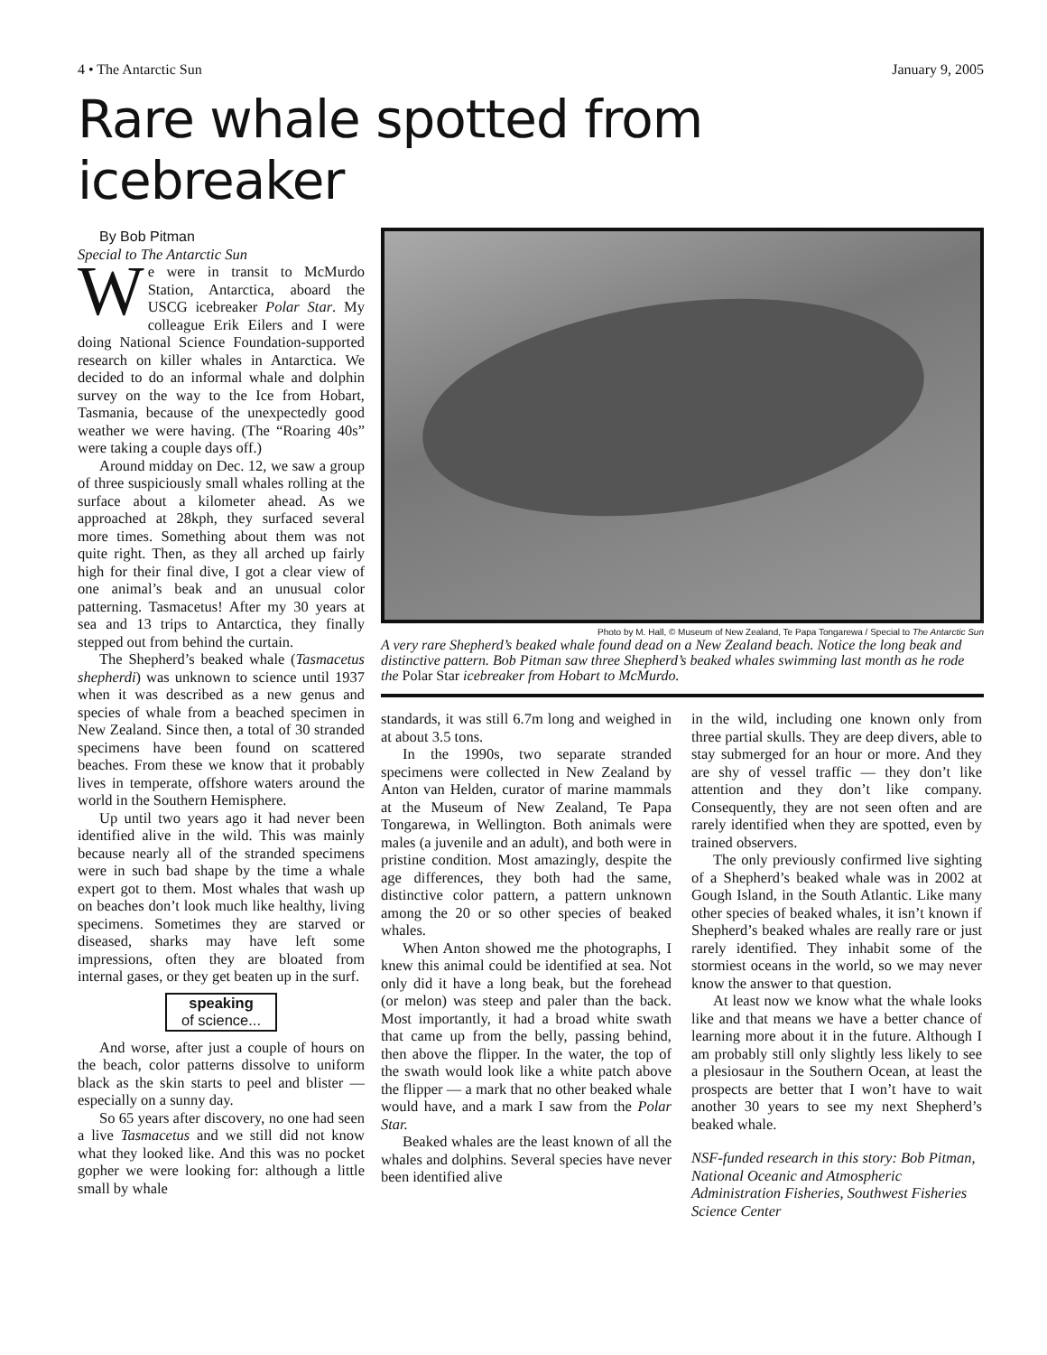4 • The Antarctic Sun January 9, 2005
Rare whale spotted from icebreaker
By Bob Pitman
Special to The Antarctic Sun
We were in transit to McMurdo Station, Antarctica, aboard the USCG icebreaker Polar Star. My colleague Erik Eilers and I were doing National Science Foundation-supported research on killer whales in Antarctica. We decided to do an informal whale and dolphin survey on the way to the Ice from Hobart, Tasmania, because of the unexpectedly good weather we were having. (The “Roaring 40s” were taking a couple days off.)
Around midday on Dec. 12, we saw a group of three suspiciously small whales rolling at the surface about a kilometer ahead. As we approached at 28kph, they surfaced several more times. Something about them was not quite right. Then, as they all arched up fairly high for their final dive, I got a clear view of one animal’s beak and an unusual color patterning. Tasmacetus! After my 30 years at sea and 13 trips to Antarctica, they finally stepped out from behind the curtain.
The Shepherd’s beaked whale (Tasmacetus shepherdi) was unknown to science until 1937 when it was described as a new genus and species of whale from a beached specimen in New Zealand. Since then, a total of 30 stranded specimens have been found on scattered beaches. From these we know that it probably lives in temperate, offshore waters around the world in the Southern Hemisphere.
Up until two years ago it had never been identified alive in the wild. This was mainly because nearly all of the stranded specimens were in such bad shape by the time a whale expert got to them. Most whales that wash up on beaches don’t look much like healthy, living specimens. Sometimes they are starved or diseased, sharks may have left some impressions, often they are bloated from internal gases, or they get beaten up in the surf.
speaking
of science...
And worse, after just a couple of hours on the beach, color patterns dissolve to uniform black as the skin starts to peel and blister — especially on a sunny day.
So 65 years after discovery, no one had seen a live Tasmacetus and we still did not know what they looked like. And this was no pocket gopher we were looking for: although a little small by whale
Photo by M. Hall, © Museum of New Zealand, Te Papa Tongarewa / Special to The Antarctic Sun
A very rare Shepherd’s beaked whale found dead on a New Zealand beach. Notice the long beak and distinctive pattern. Bob Pitman saw three Shepherd’s beaked whales swimming last month as he rode the Polar Star icebreaker from Hobart to McMurdo.
standards, it was still 6.7m long and weighed in at about 3.5 tons.
In the 1990s, two separate stranded specimens were collected in New Zealand by Anton van Helden, curator of marine mammals at the Museum of New Zealand, Te Papa Tongarewa, in Wellington. Both animals were males (a juvenile and an adult), and both were in pristine condition. Most amazingly, despite the age differences, they both had the same, distinctive color pattern, a pattern unknown among the 20 or so other species of beaked whales.
When Anton showed me the photographs, I knew this animal could be identified at sea. Not only did it have a long beak, but the forehead (or melon) was steep and paler than the back. Most importantly, it had a broad white swath that came up from the belly, passing behind, then above the flipper. In the water, the top of the swath would look like a white patch above the flipper — a mark that no other beaked whale would have, and a mark I saw from the Polar Star.
Beaked whales are the least known of all the whales and dolphins. Several species have never been identified alive
in the wild, including one known only from three partial skulls. They are deep divers, able to stay submerged for an hour or more. And they are shy of vessel traffic — they don’t like attention and they don’t like company. Consequently, they are not seen often and are rarely identified when they are spotted, even by trained observers.
The only previously confirmed live sighting of a Shepherd’s beaked whale was in 2002 at Gough Island, in the South Atlantic. Like many other species of beaked whales, it isn’t known if Shepherd’s beaked whales are really rare or just rarely identified. They inhabit some of the stormiest oceans in the world, so we may never know the answer to that question.
At least now we know what the whale looks like and that means we have a better chance of learning more about it in the future. Although I am probably still only slightly less likely to see a plesiosaur in the Southern Ocean, at least the prospects are better that I won’t have to wait another 30 years to see my next Shepherd’s beaked whale.
NSF-funded research in this story: Bob Pitman, National Oceanic and Atmospheric Administration Fisheries, Southwest Fisheries Science Center